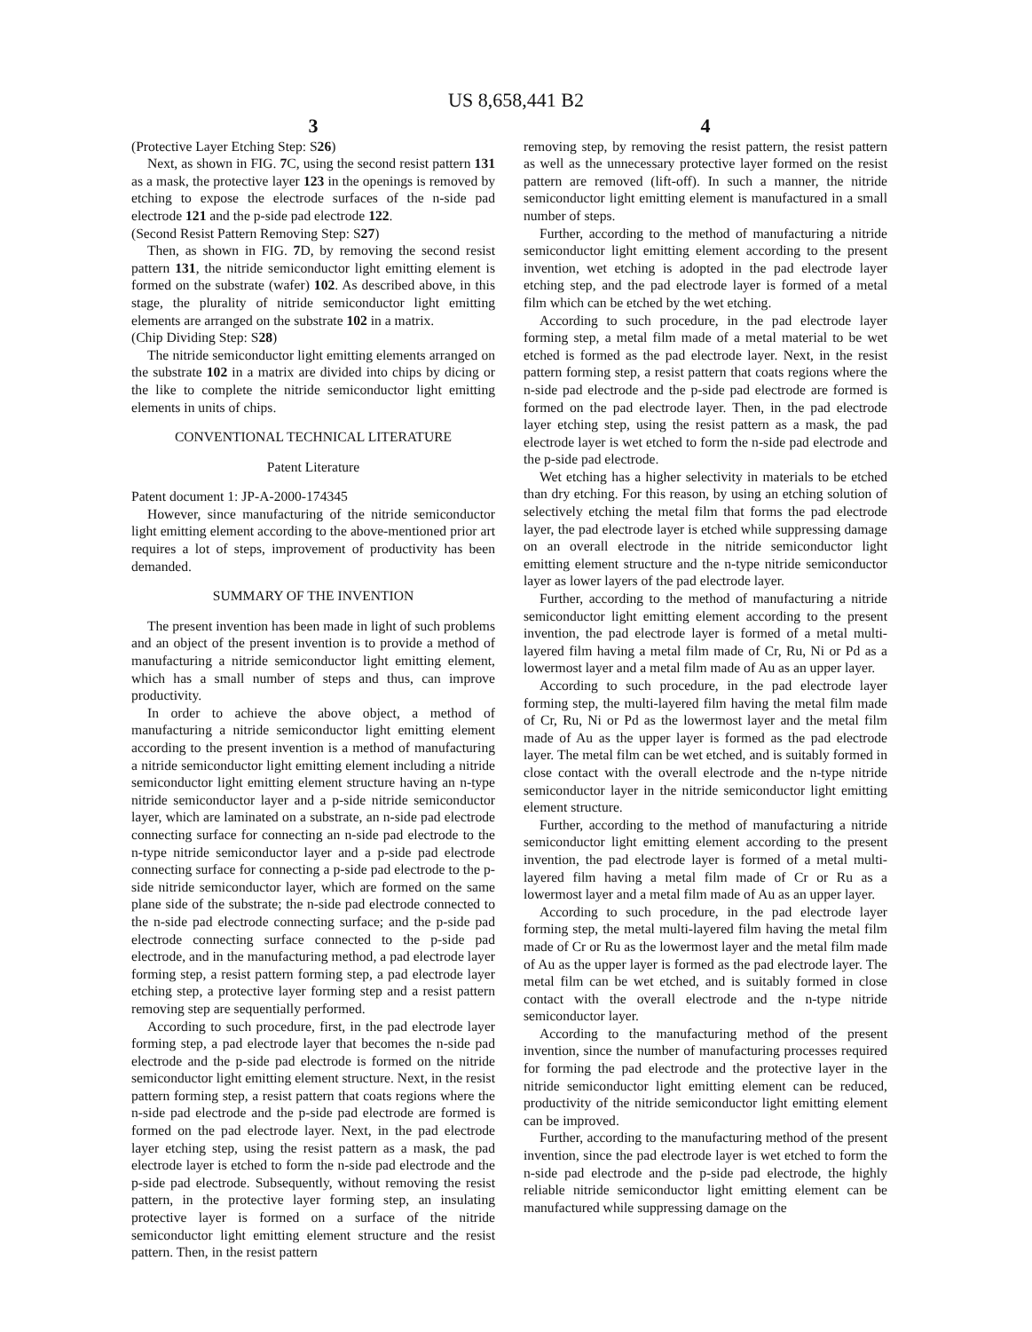US 8,658,441 B2
3
(Protective Layer Etching Step: S26)
Next, as shown in FIG. 7 C, using the second resist pattern 131 as a mask, the protective layer 123 in the openings is removed by etching to expose the electrode surfaces of the n-side pad electrode 121 and the p-side pad electrode 122.
(Second Resist Pattern Removing Step: S27)
Then, as shown in FIG. 7 D, by removing the second resist pattern 131, the nitride semiconductor light emitting element is formed on the substrate (wafer) 102. As described above, in this stage, the plurality of nitride semiconductor light emitting elements are arranged on the substrate 102 in a matrix.
(Chip Dividing Step: S28)
The nitride semiconductor light emitting elements arranged on the substrate 102 in a matrix are divided into chips by dicing or the like to complete the nitride semiconductor light emitting elements in units of chips.
CONVENTIONAL TECHNICAL LITERATURE
Patent Literature
Patent document 1: JP-A-2000-174345
However, since manufacturing of the nitride semiconductor light emitting element according to the above-mentioned prior art requires a lot of steps, improvement of productivity has been demanded.
SUMMARY OF THE INVENTION
The present invention has been made in light of such problems and an object of the present invention is to provide a method of manufacturing a nitride semiconductor light emitting element, which has a small number of steps and thus, can improve productivity.
In order to achieve the above object, a method of manufacturing a nitride semiconductor light emitting element according to the present invention is a method of manufacturing a nitride semiconductor light emitting element including a nitride semiconductor light emitting element structure having an n-type nitride semiconductor layer and a p-side nitride semiconductor layer, which are laminated on a substrate, an n-side pad electrode connecting surface for connecting an n-side pad electrode to the n-type nitride semiconductor layer and a p-side pad electrode connecting surface for connecting a p-side pad electrode to the p-side nitride semiconductor layer, which are formed on the same plane side of the substrate; the n-side pad electrode connected to the n-side pad electrode connecting surface; and the p-side pad electrode connecting surface connected to the p-side pad electrode, and in the manufacturing method, a pad electrode layer forming step, a resist pattern forming step, a pad electrode layer etching step, a protective layer forming step and a resist pattern removing step are sequentially performed.
According to such procedure, first, in the pad electrode layer forming step, a pad electrode layer that becomes the n-side pad electrode and the p-side pad electrode is formed on the nitride semiconductor light emitting element structure. Next, in the resist pattern forming step, a resist pattern that coats regions where the n-side pad electrode and the p-side pad electrode are formed is formed on the pad electrode layer. Next, in the pad electrode layer etching step, using the resist pattern as a mask, the pad electrode layer is etched to form the n-side pad electrode and the p-side pad electrode. Subsequently, without removing the resist pattern, in the protective layer forming step, an insulating protective layer is formed on a surface of the nitride semiconductor light emitting element structure and the resist pattern. Then, in the resist pattern
4
removing step, by removing the resist pattern, the resist pattern as well as the unnecessary protective layer formed on the resist pattern are removed (lift-off). In such a manner, the nitride semiconductor light emitting element is manufactured in a small number of steps.
Further, according to the method of manufacturing a nitride semiconductor light emitting element according to the present invention, wet etching is adopted in the pad electrode layer etching step, and the pad electrode layer is formed of a metal film which can be etched by the wet etching.
According to such procedure, in the pad electrode layer forming step, a metal film made of a metal material to be wet etched is formed as the pad electrode layer. Next, in the resist pattern forming step, a resist pattern that coats regions where the n-side pad electrode and the p-side pad electrode are formed is formed on the pad electrode layer. Then, in the pad electrode layer etching step, using the resist pattern as a mask, the pad electrode layer is wet etched to form the n-side pad electrode and the p-side pad electrode.
Wet etching has a higher selectivity in materials to be etched than dry etching. For this reason, by using an etching solution of selectively etching the metal film that forms the pad electrode layer, the pad electrode layer is etched while suppressing damage on an overall electrode in the nitride semiconductor light emitting element structure and the n-type nitride semiconductor layer as lower layers of the pad electrode layer.
Further, according to the method of manufacturing a nitride semiconductor light emitting element according to the present invention, the pad electrode layer is formed of a metal multi-layered film having a metal film made of Cr, Ru, Ni or Pd as a lowermost layer and a metal film made of Au as an upper layer.
According to such procedure, in the pad electrode layer forming step, the multi-layered film having the metal film made of Cr, Ru, Ni or Pd as the lowermost layer and the metal film made of Au as the upper layer is formed as the pad electrode layer. The metal film can be wet etched, and is suitably formed in close contact with the overall electrode and the n-type nitride semiconductor layer in the nitride semiconductor light emitting element structure.
Further, according to the method of manufacturing a nitride semiconductor light emitting element according to the present invention, the pad electrode layer is formed of a metal multi-layered film having a metal film made of Cr or Ru as a lowermost layer and a metal film made of Au as an upper layer.
According to such procedure, in the pad electrode layer forming step, the metal multi-layered film having the metal film made of Cr or Ru as the lowermost layer and the metal film made of Au as the upper layer is formed as the pad electrode layer. The metal film can be wet etched, and is suitably formed in close contact with the overall electrode and the n-type nitride semiconductor layer.
According to the manufacturing method of the present invention, since the number of manufacturing processes required for forming the pad electrode and the protective layer in the nitride semiconductor light emitting element can be reduced, productivity of the nitride semiconductor light emitting element can be improved.
Further, according to the manufacturing method of the present invention, since the pad electrode layer is wet etched to form the n-side pad electrode and the p-side pad electrode, the highly reliable nitride semiconductor light emitting element can be manufactured while suppressing damage on the